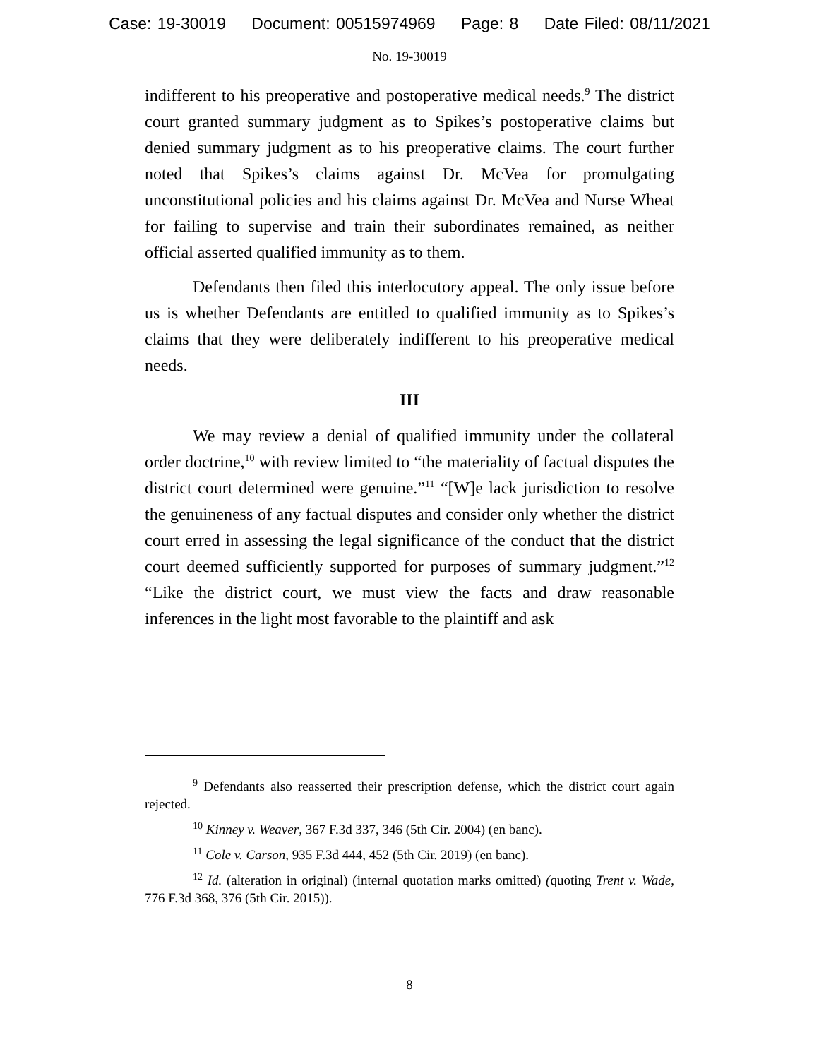Case: 19-30019 Document: 00515974969 Page: 8 Date Filed: 08/11/2021
No. 19-30019
indifferent to his preoperative and postoperative medical needs.<sup>9</sup> The district court granted summary judgment as to Spikes’s postoperative claims but denied summary judgment as to his preoperative claims. The court further noted that Spikes’s claims against Dr. McVea for promulgating unconstitutional policies and his claims against Dr. McVea and Nurse Wheat for failing to supervise and train their subordinates remained, as neither official asserted qualified immunity as to them.
Defendants then filed this interlocutory appeal. The only issue before us is whether Defendants are entitled to qualified immunity as to Spikes’s claims that they were deliberately indifferent to his preoperative medical needs.
III
We may review a denial of qualified immunity under the collateral order doctrine,<sup>10</sup> with review limited to “the materiality of factual disputes the district court determined were genuine.”<sup>11</sup> “[W]e lack jurisdiction to resolve the genuineness of any factual disputes and consider only whether the district court erred in assessing the legal significance of the conduct that the district court deemed sufficiently supported for purposes of summary judgment.”<sup>12</sup> “Like the district court, we must view the facts and draw reasonable inferences in the light most favorable to the plaintiff and ask
<sup>9</sup> Defendants also reasserted their prescription defense, which the district court again rejected.
<sup>10</sup> Kinney v. Weaver, 367 F.3d 337, 346 (5th Cir. 2004) (en banc).
<sup>11</sup> Cole v. Carson, 935 F.3d 444, 452 (5th Cir. 2019) (en banc).
<sup>12</sup> Id. (alteration in original) (internal quotation marks omitted) (quoting Trent v. Wade, 776 F.3d 368, 376 (5th Cir. 2015)).
8